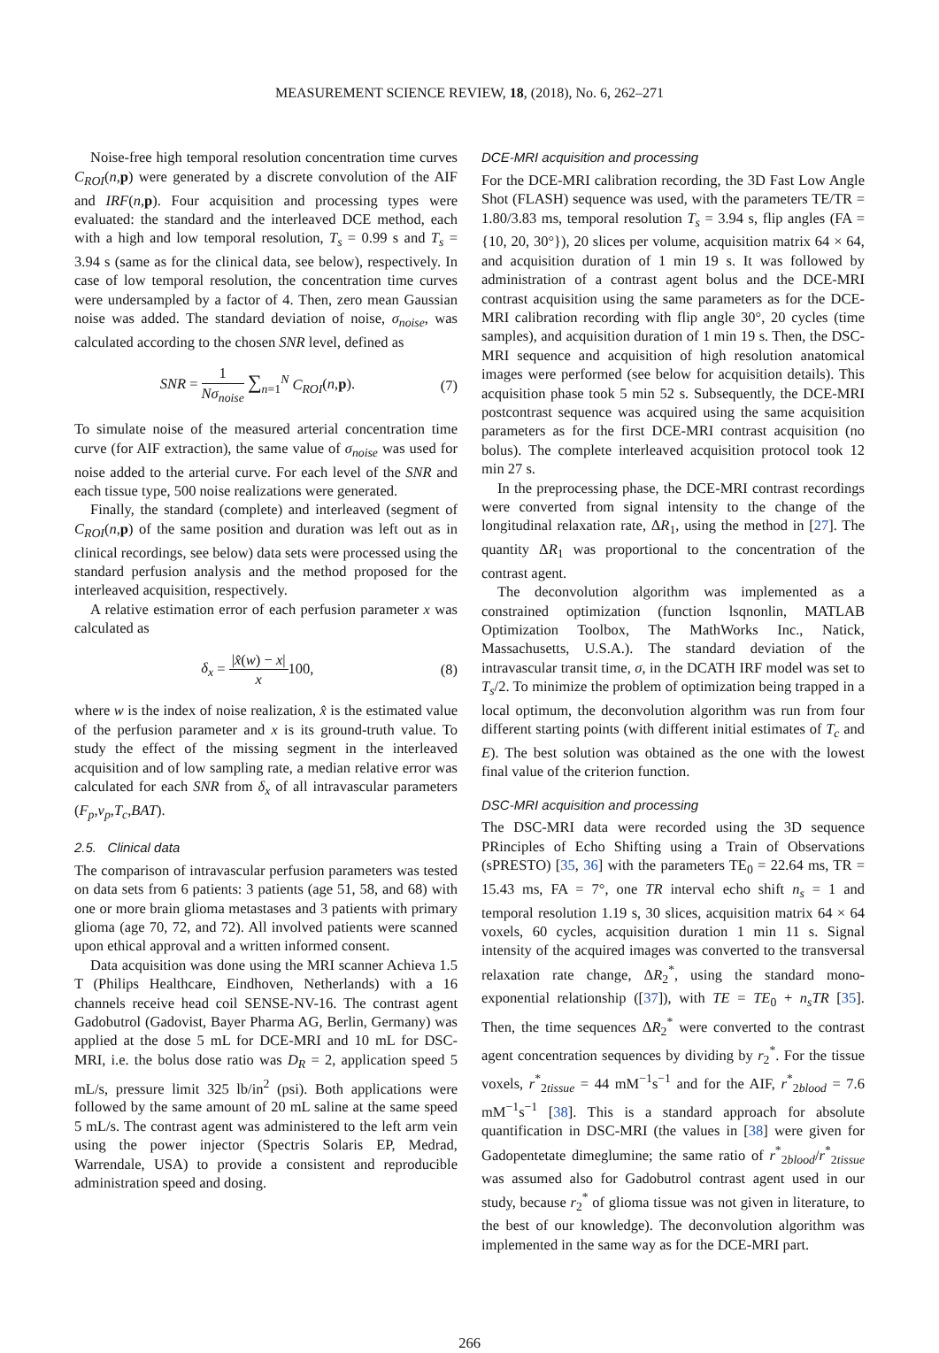MEASUREMENT SCIENCE REVIEW, 18, (2018), No. 6, 262–271
Noise-free high temporal resolution concentration time curves C<sub>ROI</sub>(n,p) were generated by a discrete convolution of the AIF and IRF(n,p). Four acquisition and processing types were evaluated: the standard and the interleaved DCE method, each with a high and low temporal resolution, T<sub>s</sub> = 0.99 s and T<sub>s</sub> = 3.94 s (same as for the clinical data, see below), respectively. In case of low temporal resolution, the concentration time curves were undersampled by a factor of 4. Then, zero mean Gaussian noise was added. The standard deviation of noise, σ<sub>noise</sub>, was calculated according to the chosen SNR level, defined as
SNR =
1
Nσ<sub>noise</sub>
∑<sub>n=1</sub><sup>N</sup> C<sub>ROI</sub>(n,p). (7)
To simulate noise of the measured arterial concentration time curve (for AIF extraction), the same value of σ<sub>noise</sub> was used for noise added to the arterial curve. For each level of the SNR and each tissue type, 500 noise realizations were generated.
Finally, the standard (complete) and interleaved (segment of C<sub>ROI</sub>(n,p) of the same position and duration was left out as in clinical recordings, see below) data sets were processed using the standard perfusion analysis and the method proposed for the interleaved acquisition, respectively.
A relative estimation error of each perfusion parameter x was calculated as
δ<sub>x</sub> =
|x̂(w) − x|
x
100, (8)
where w is the index of noise realization, x̂ is the estimated value of the perfusion parameter and x is its ground-truth value. To study the effect of the missing segment in the interleaved acquisition and of low sampling rate, a median relative error was calculated for each SNR from δ<sub>x</sub> of all intravascular parameters (F<sub>p</sub>,v<sub>p</sub>,T<sub>c</sub>,BAT).
2.5. Clinical data
The comparison of intravascular perfusion parameters was tested on data sets from 6 patients: 3 patients (age 51, 58, and 68) with one or more brain glioma metastases and 3 patients with primary glioma (age 70, 72, and 72). All involved patients were scanned upon ethical approval and a written informed consent.
Data acquisition was done using the MRI scanner Achieva 1.5 T (Philips Healthcare, Eindhoven, Netherlands) with a 16 channels receive head coil SENSE-NV-16. The contrast agent Gadobutrol (Gadovist, Bayer Pharma AG, Berlin, Germany) was applied at the dose 5 mL for DCE-MRI and 10 mL for DSC-MRI, i.e. the bolus dose ratio was D<sub>R</sub> = 2, application speed 5 mL/s, pressure limit 325 lb/in<sup>2</sup> (psi). Both applications were followed by the same amount of 20 mL saline at the same speed 5 mL/s. The contrast agent was administered to the left arm vein using the power injector (Spectris Solaris EP, Medrad, Warrendale, USA) to provide a consistent and reproducible administration speed and dosing.
DCE-MRI acquisition and processing
For the DCE-MRI calibration recording, the 3D Fast Low Angle Shot (FLASH) sequence was used, with the parameters TE/TR = 1.80/3.83 ms, temporal resolution T<sub>s</sub> = 3.94 s, flip angles (FA = {10, 20, 30°}), 20 slices per volume, acquisition matrix 64 × 64, and acquisition duration of 1 min 19 s. It was followed by administration of a contrast agent bolus and the DCE-MRI contrast acquisition using the same parameters as for the DCE-MRI calibration recording with flip angle 30°, 20 cycles (time samples), and acquisition duration of 1 min 19 s. Then, the DSC-MRI sequence and acquisition of high resolution anatomical images were performed (see below for acquisition details). This acquisition phase took 5 min 52 s. Subsequently, the DCE-MRI postcontrast sequence was acquired using the same acquisition parameters as for the first DCE-MRI contrast acquisition (no bolus). The complete interleaved acquisition protocol took 12 min 27 s.
In the preprocessing phase, the DCE-MRI contrast recordings were converted from signal intensity to the change of the longitudinal relaxation rate, ΔR<sub>1</sub>, using the method in [27]. The quantity ΔR<sub>1</sub> was proportional to the concentration of the contrast agent.
The deconvolution algorithm was implemented as a constrained optimization (function lsqnonlin, MATLAB Optimization Toolbox, The MathWorks Inc., Natick, Massachusetts, U.S.A.). The standard deviation of the intravascular transit time, σ, in the DCATH IRF model was set to T<sub>s</sub>/2. To minimize the problem of optimization being trapped in a local optimum, the deconvolution algorithm was run from four different starting points (with different initial estimates of T<sub>c</sub> and E). The best solution was obtained as the one with the lowest final value of the criterion function.
DSC-MRI acquisition and processing
The DSC-MRI data were recorded using the 3D sequence PRinciples of Echo Shifting using a Train of Observations (sPRESTO) [35, 36] with the parameters TE<sub>0</sub> = 22.64 ms, TR = 15.43 ms, FA = 7°, one TR interval echo shift n<sub>s</sub> = 1 and temporal resolution 1.19 s, 30 slices, acquisition matrix 64 × 64 voxels, 60 cycles, acquisition duration 1 min 11 s. Signal intensity of the acquired images was converted to the transversal relaxation rate change, ΔR<sub>2</sub><sup>*</sup>, using the standard mono-exponential relationship ([37]), with TE = TE<sub>0</sub> + n<sub>s</sub>TR [35]. Then, the time sequences ΔR<sub>2</sub><sup>*</sup> were converted to the contrast agent concentration sequences by dividing by r<sub>2</sub><sup>*</sup>. For the tissue voxels, r<sup>*</sup><sub>2tissue</sub> = 44 mM<sup>−1</sup>s<sup>−1</sup> and for the AIF, r<sup>*</sup><sub>2blood</sub> = 7.6 mM<sup>−1</sup>s<sup>−1</sup> [38]. This is a standard approach for absolute quantification in DSC-MRI (the values in [38] were given for Gadopentetate dimeglumine; the same ratio of r<sup>*</sup><sub>2blood</sub>/r<sup>*</sup><sub>2tissue</sub> was assumed also for Gadobutrol contrast agent used in our study, because r<sub>2</sub><sup>*</sup> of glioma tissue was not given in literature, to the best of our knowledge). The deconvolution algorithm was implemented in the same way as for the DCE-MRI part.
266